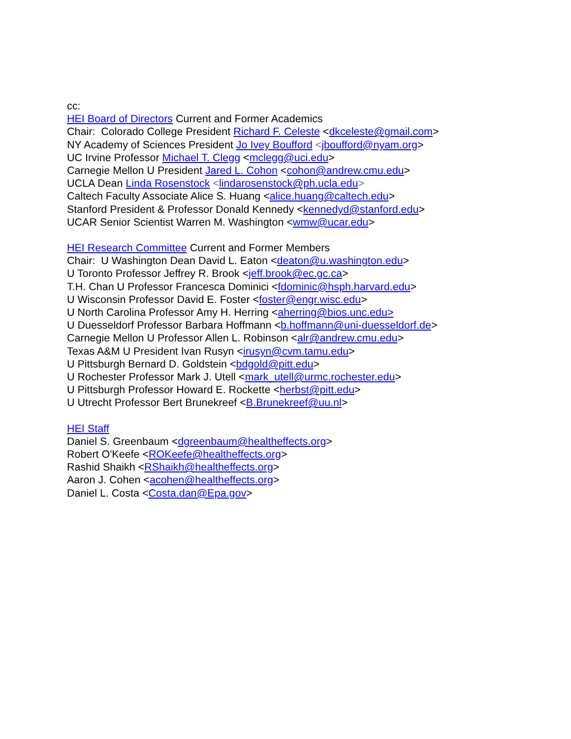cc:
HEI Board of Directors Current and Former Academics
Chair: Colorado College President Richard F. Celeste <dkceleste@gmail.com>
NY Academy of Sciences President Jo Ivey Boufford <jboufford@nyam.org>
UC Irvine Professor Michael T. Clegg <mclegg@uci.edu>
Carnegie Mellon U President Jared L. Cohon <cohon@andrew.cmu.edu>
UCLA Dean Linda Rosenstock <lindarosenstock@ph.ucla.edu>
Caltech Faculty Associate Alice S. Huang <alice.huang@caltech.edu>
Stanford President & Professor Donald Kennedy <kennedyd@stanford.edu>
UCAR Senior Scientist Warren M. Washington <wmw@ucar.edu>
HEI Research Committee Current and Former Members
Chair: U Washington Dean David L. Eaton <deaton@u.washington.edu>
U Toronto Professor Jeffrey R. Brook <jeff.brook@ec.gc.ca>
T.H. Chan U Professor Francesca Dominici <fdominic@hsph.harvard.edu>
U Wisconsin Professor David E. Foster <foster@engr.wisc.edu>
U North Carolina Professor Amy H. Herring <aherring@bios.unc.edu>
U Duesseldorf Professor Barbara Hoffmann <b.hoffmann@uni-duesseldorf.de>
Carnegie Mellon U Professor Allen L. Robinson <alr@andrew.cmu.edu>
Texas A&M U President Ivan Rusyn <irusyn@cvm.tamu.edu>
U Pittsburgh Bernard D. Goldstein <bdgold@pitt.edu>
U Rochester Professor Mark J. Utell <mark_utell@urmc.rochester.edu>
U Pittsburgh Professor Howard E. Rockette <herbst@pitt.edu>
U Utrecht Professor Bert Brunekreef <B.Brunekreef@uu.nl>
HEI Staff
Daniel S. Greenbaum <dgreenbaum@healtheffects.org>
Robert O'Keefe <ROKeefe@healtheffects.org>
Rashid Shaikh <RShaikh@healtheffects.org>
Aaron J. Cohen <acohen@healtheffects.org>
Daniel L. Costa <Costa.dan@Epa.gov>